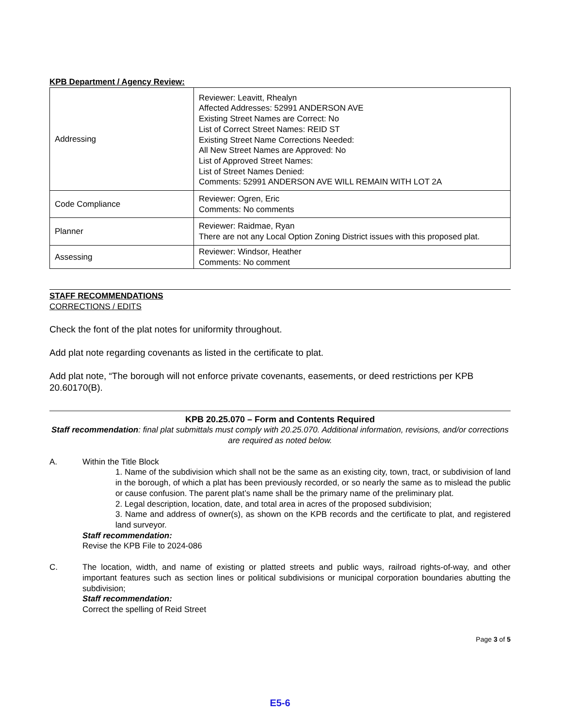KPB Department / Agency Review:
| Addressing | Reviewer: Leavitt, Rhealyn Affected Addresses: 52991 ANDERSON AVE Existing Street Names are Correct: No List of Correct Street Names: REID ST Existing Street Name Corrections Needed: All New Street Names are Approved: No List of Approved Street Names: List of Street Names Denied: Comments: 52991 ANDERSON AVE WILL REMAIN WITH LOT 2A |
| Code Compliance | Reviewer: Ogren, Eric Comments: No comments |
| Planner | Reviewer: Raidmae, Ryan There are not any Local Option Zoning District issues with this proposed plat. |
| Assessing | Reviewer: Windsor, Heather Comments: No comment |
STAFF RECOMMENDATIONS
CORRECTIONS / EDITS
Check the font of the plat notes for uniformity throughout.
Add plat note regarding covenants as listed in the certificate to plat.
Add plat note, “The borough will not enforce private covenants, easements, or deed restrictions per KPB 20.60170(B).
KPB 20.25.070 – Form and Contents Required
Staff recommendation: final plat submittals must comply with 20.25.070. Additional information, revisions, and/or corrections are required as noted below.
A. Within the Title Block
1. Name of the subdivision which shall not be the same as an existing city, town, tract, or subdivision of land in the borough, of which a plat has been previously recorded, or so nearly the same as to mislead the public or cause confusion. The parent plat’s name shall be the primary name of the preliminary plat.
2. Legal description, location, date, and total area in acres of the proposed subdivision;
3. Name and address of owner(s), as shown on the KPB records and the certificate to plat, and registered land surveyor.
Staff recommendation:
Revise the KPB File to 2024-086
C. The location, width, and name of existing or platted streets and public ways, railroad rights-of-way, and other important features such as section lines or political subdivisions or municipal corporation boundaries abutting the subdivision;
Staff recommendation:
Correct the spelling of Reid Street
Page 3 of 5
E5-6